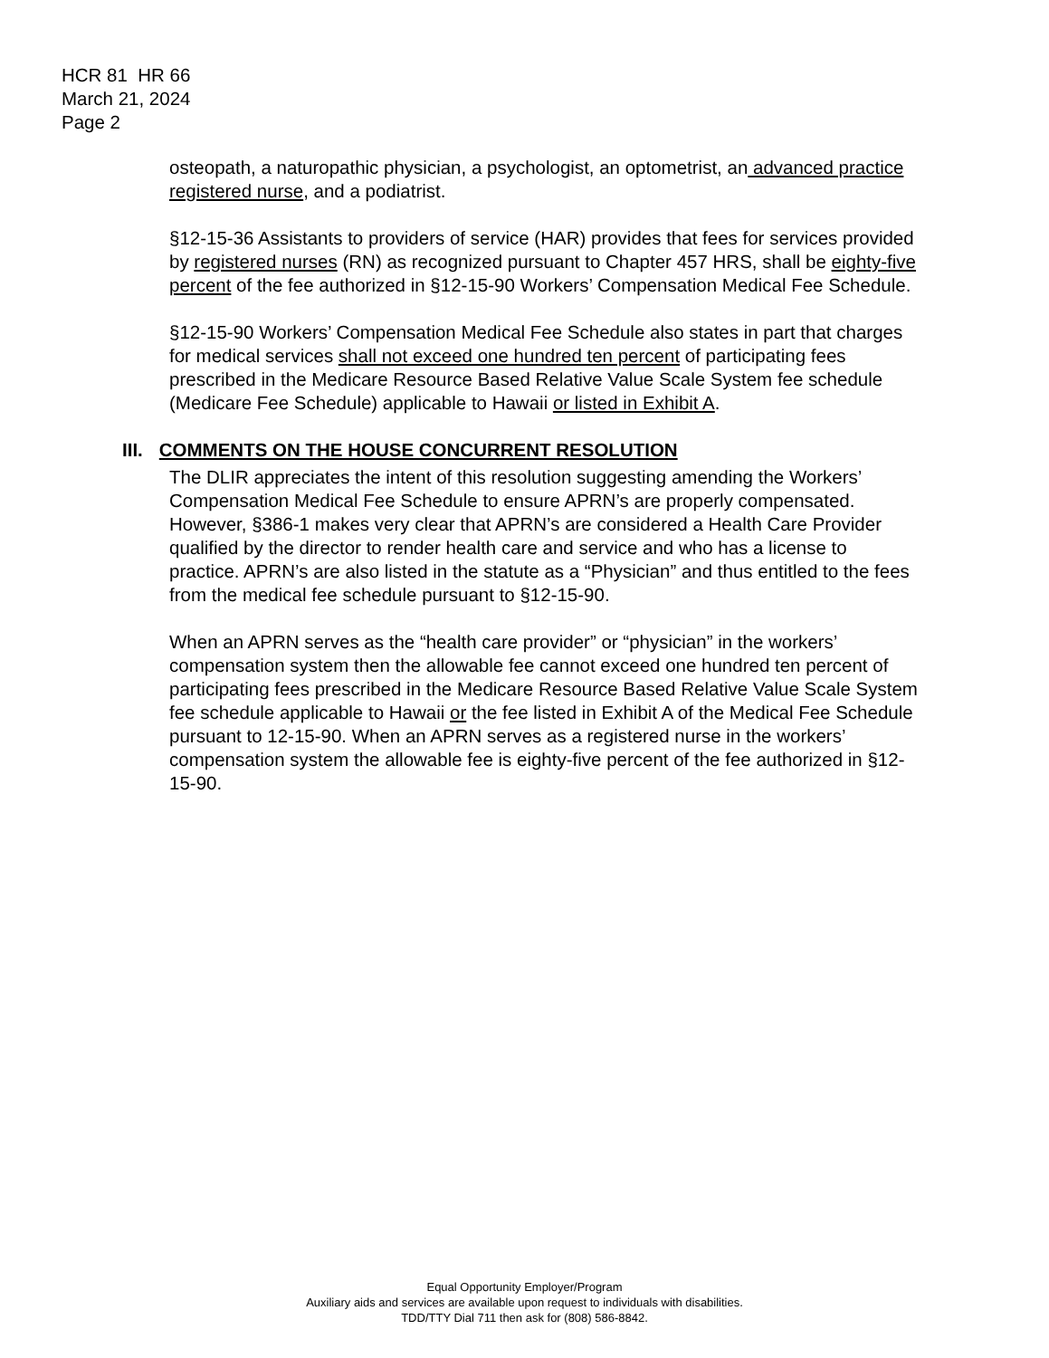HCR 81 HR 66
March 21, 2024
Page 2
osteopath, a naturopathic physician, a psychologist, an optometrist, an advanced practice registered nurse, and a podiatrist.
§12-15-36 Assistants to providers of service (HAR) provides that fees for services provided by registered nurses (RN) as recognized pursuant to Chapter 457 HRS, shall be eighty-five percent of the fee authorized in §12-15-90 Workers’ Compensation Medical Fee Schedule.
§12-15-90 Workers’ Compensation Medical Fee Schedule also states in part that charges for medical services shall not exceed one hundred ten percent of participating fees prescribed in the Medicare Resource Based Relative Value Scale System fee schedule (Medicare Fee Schedule) applicable to Hawaii or listed in Exhibit A.
III. COMMENTS ON THE HOUSE CONCURRENT RESOLUTION
The DLIR appreciates the intent of this resolution suggesting amending the Workers’ Compensation Medical Fee Schedule to ensure APRN’s are properly compensated. However, §386-1 makes very clear that APRN’s are considered a Health Care Provider qualified by the director to render health care and service and who has a license to practice. APRN’s are also listed in the statute as a “Physician” and thus entitled to the fees from the medical fee schedule pursuant to §12-15-90.
When an APRN serves as the “health care provider” or “physician” in the workers’ compensation system then the allowable fee cannot exceed one hundred ten percent of participating fees prescribed in the Medicare Resource Based Relative Value Scale System fee schedule applicable to Hawaii or the fee listed in Exhibit A of the Medical Fee Schedule pursuant to 12-15-90. When an APRN serves as a registered nurse in the workers’ compensation system the allowable fee is eighty-five percent of the fee authorized in §12-15-90.
Equal Opportunity Employer/Program
Auxiliary aids and services are available upon request to individuals with disabilities.
TDD/TTY Dial 711 then ask for (808) 586-8842.